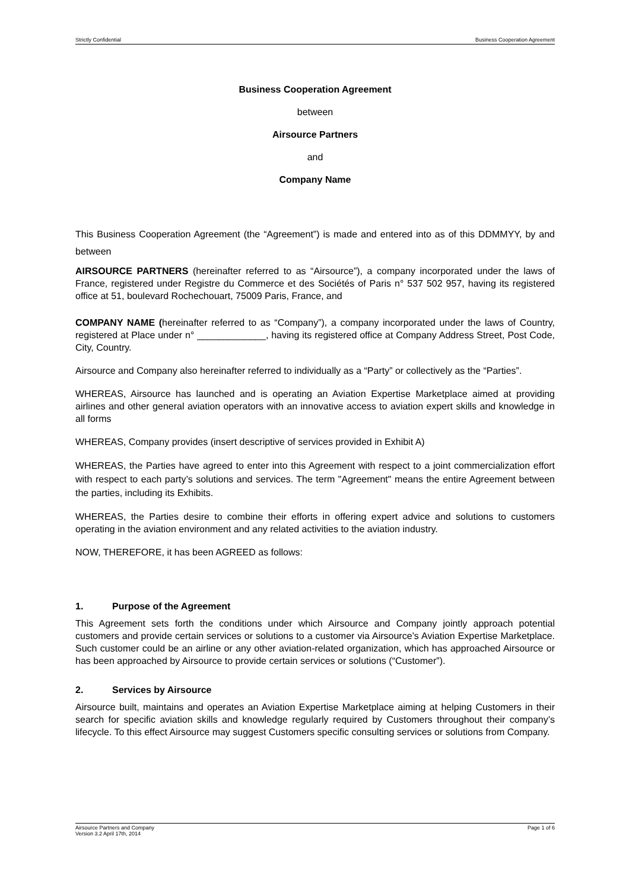Strictly Confidential Business Cooperation Agreement
Business Cooperation Agreement
between
Airsource Partners
and
Company Name
This Business Cooperation Agreement (the “Agreement”) is made and entered into as of this DDMMYY, by and between
AIRSOURCE PARTNERS (hereinafter referred to as “Airsource”), a company incorporated under the laws of France, registered under Registre du Commerce et des Sociétés of Paris n° 537 502 957, having its registered office at 51, boulevard Rochechouart, 75009 Paris, France, and
COMPANY NAME (hereinafter referred to as “Company”), a company incorporated under the laws of Country, registered at Place under n° _____________, having its registered office at Company Address Street, Post Code, City, Country.
Airsource and Company also hereinafter referred to individually as a “Party” or collectively as the “Parties”.
WHEREAS, Airsource has launched and is operating an Aviation Expertise Marketplace aimed at providing airlines and other general aviation operators with an innovative access to aviation expert skills and knowledge in all forms
WHEREAS, Company provides (insert descriptive of services provided in Exhibit A)
WHEREAS, the Parties have agreed to enter into this Agreement with respect to a joint commercialization effort with respect to each party’s solutions and services. The term "Agreement" means the entire Agreement between the parties, including its Exhibits.
WHEREAS, the Parties desire to combine their efforts in offering expert advice and solutions to customers operating in the aviation environment and any related activities to the aviation industry.
NOW, THEREFORE, it has been AGREED as follows:
1. Purpose of the Agreement
This Agreement sets forth the conditions under which Airsource and Company jointly approach potential customers and provide certain services or solutions to a customer via Airsource’s Aviation Expertise Marketplace. Such customer could be an airline or any other aviation-related organization, which has approached Airsource or has been approached by Airsource to provide certain services or solutions (“Customer”).
2. Services by Airsource
Airsource built, maintains and operates an Aviation Expertise Marketplace aiming at helping Customers in their search for specific aviation skills and knowledge regularly required by Customers throughout their company’s lifecycle. To this effect Airsource may suggest Customers specific consulting services or solutions from Company.
Airsource Partners and Company
Version 3.2 April 17th, 2014 Page 1 of 6